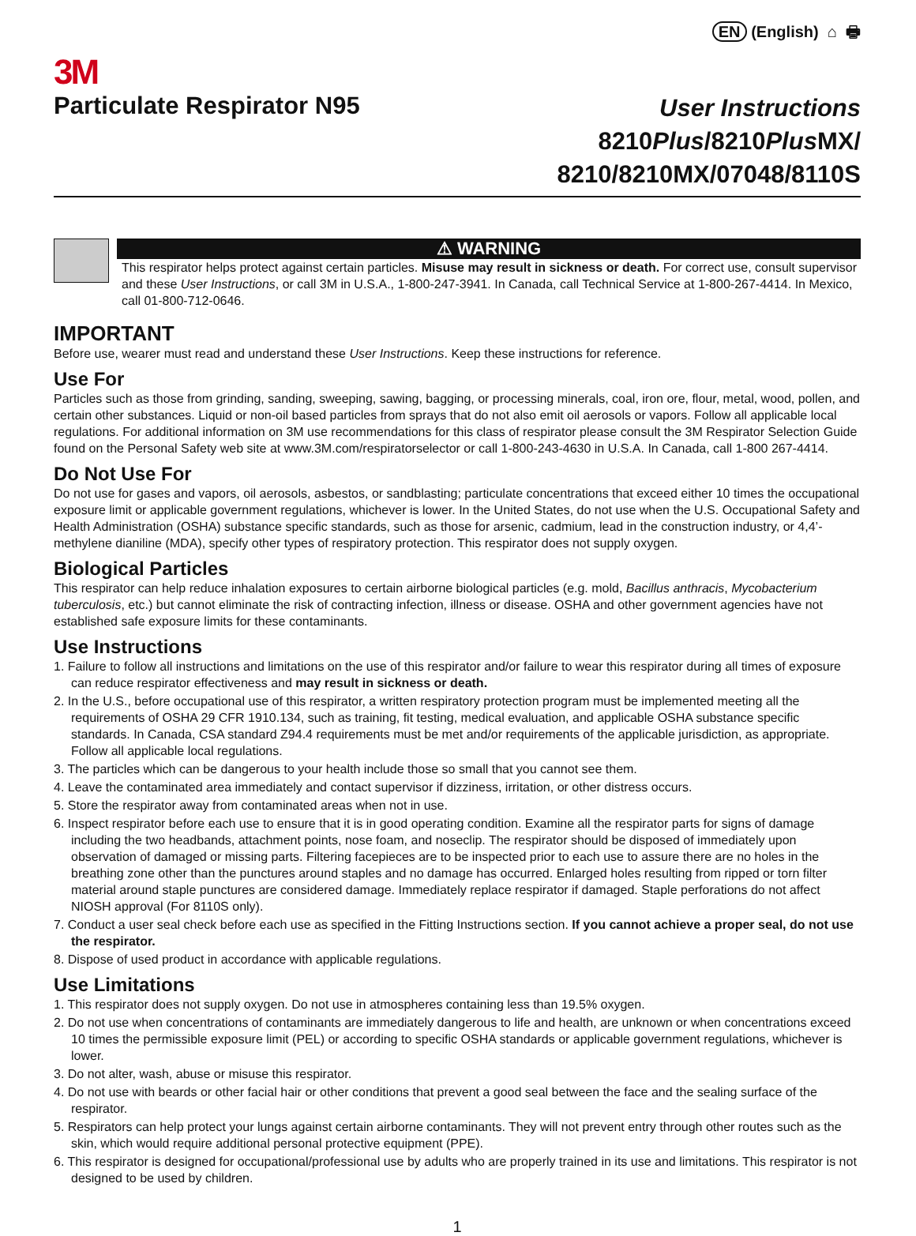EN (English) ⌂ 🖶
3M
Particulate Respirator N95
User Instructions
8210Plus/8210Plus MX/
8210/8210MX/07048/8110S
⚠ WARNING
This respirator helps protect against certain particles. Misuse may result in sickness or death. For correct use, consult supervisor and these User Instructions, or call 3M in U.S.A., 1-800-247-3941. In Canada, call Technical Service at 1-800-267-4414. In Mexico, call 01-800-712-0646.
IMPORTANT
Before use, wearer must read and understand these User Instructions. Keep these instructions for reference.
Use For
Particles such as those from grinding, sanding, sweeping, sawing, bagging, or processing minerals, coal, iron ore, flour, metal, wood, pollen, and certain other substances. Liquid or non-oil based particles from sprays that do not also emit oil aerosols or vapors. Follow all applicable local regulations. For additional information on 3M use recommendations for this class of respirator please consult the 3M Respirator Selection Guide found on the Personal Safety web site at www.3M.com/respiratorselector or call 1-800-243-4630 in U.S.A. In Canada, call 1-800 267-4414.
Do Not Use For
Do not use for gases and vapors, oil aerosols, asbestos, or sandblasting; particulate concentrations that exceed either 10 times the occupational exposure limit or applicable government regulations, whichever is lower. In the United States, do not use when the U.S. Occupational Safety and Health Administration (OSHA) substance specific standards, such as those for arsenic, cadmium, lead in the construction industry, or 4,4’-methylene dianiline (MDA), specify other types of respiratory protection. This respirator does not supply oxygen.
Biological Particles
This respirator can help reduce inhalation exposures to certain airborne biological particles (e.g. mold, Bacillus anthracis, Mycobacterium tuberculosis, etc.) but cannot eliminate the risk of contracting infection, illness or disease. OSHA and other government agencies have not established safe exposure limits for these contaminants.
Use Instructions
1. Failure to follow all instructions and limitations on the use of this respirator and/or failure to wear this respirator during all times of exposure can reduce respirator effectiveness and may result in sickness or death.
2. In the U.S., before occupational use of this respirator, a written respiratory protection program must be implemented meeting all the requirements of OSHA 29 CFR 1910.134, such as training, fit testing, medical evaluation, and applicable OSHA substance specific standards. In Canada, CSA standard Z94.4 requirements must be met and/or requirements of the applicable jurisdiction, as appropriate. Follow all applicable local regulations.
3. The particles which can be dangerous to your health include those so small that you cannot see them.
4. Leave the contaminated area immediately and contact supervisor if dizziness, irritation, or other distress occurs.
5. Store the respirator away from contaminated areas when not in use.
6. Inspect respirator before each use to ensure that it is in good operating condition. Examine all the respirator parts for signs of damage including the two headbands, attachment points, nose foam, and noseclip. The respirator should be disposed of immediately upon observation of damaged or missing parts. Filtering facepieces are to be inspected prior to each use to assure there are no holes in the breathing zone other than the punctures around staples and no damage has occurred. Enlarged holes resulting from ripped or torn filter material around staple punctures are considered damage. Immediately replace respirator if damaged. Staple perforations do not affect NIOSH approval (For 8110S only).
7. Conduct a user seal check before each use as specified in the Fitting Instructions section. If you cannot achieve a proper seal, do not use the respirator.
8. Dispose of used product in accordance with applicable regulations.
Use Limitations
1. This respirator does not supply oxygen. Do not use in atmospheres containing less than 19.5% oxygen.
2. Do not use when concentrations of contaminants are immediately dangerous to life and health, are unknown or when concentrations exceed 10 times the permissible exposure limit (PEL) or according to specific OSHA standards or applicable government regulations, whichever is lower.
3. Do not alter, wash, abuse or misuse this respirator.
4. Do not use with beards or other facial hair or other conditions that prevent a good seal between the face and the sealing surface of the respirator.
5. Respirators can help protect your lungs against certain airborne contaminants. They will not prevent entry through other routes such as the skin, which would require additional personal protective equipment (PPE).
6. This respirator is designed for occupational/professional use by adults who are properly trained in its use and limitations. This respirator is not designed to be used by children.
1